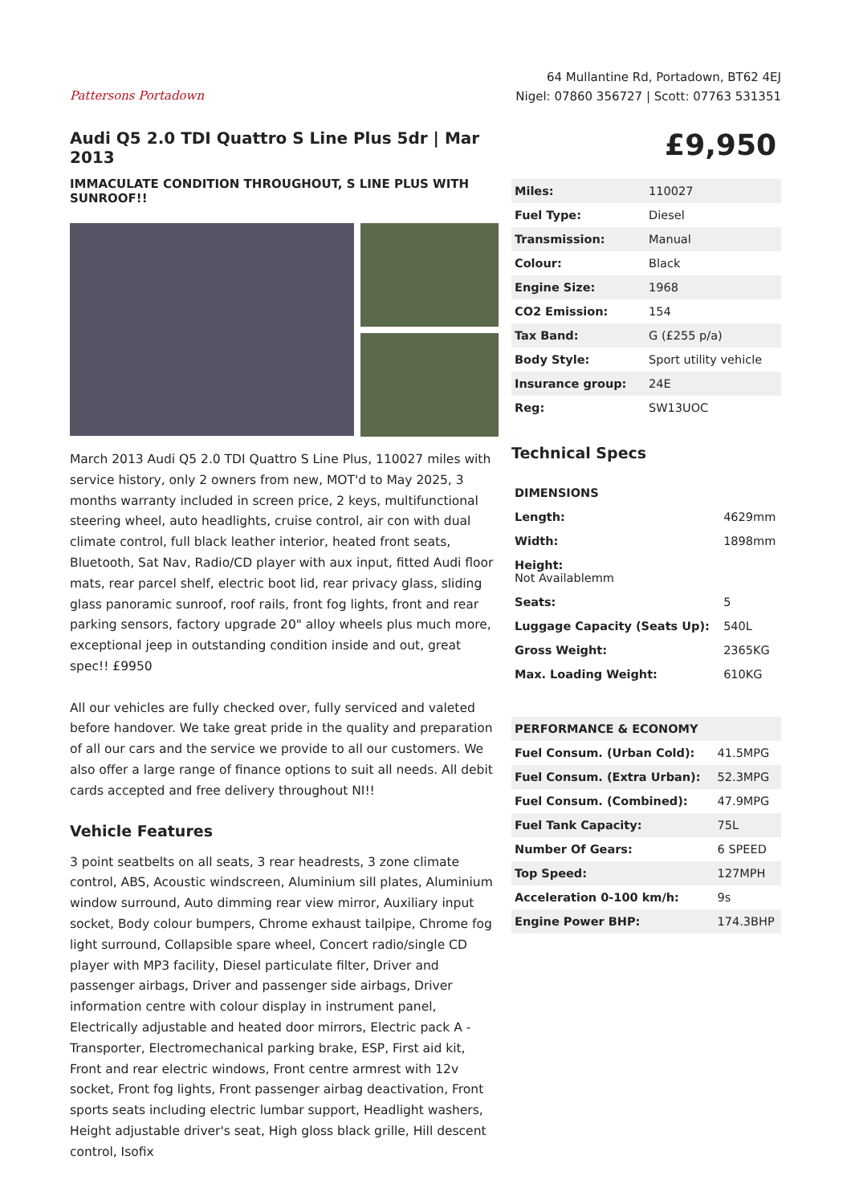Pattersons Portadown
64 Mullantine Rd, Portadown, BT62 4EJ
Nigel: 07860 356727 | Scott: 07763 531351
Audi Q5 2.0 TDI Quattro S Line Plus 5dr | Mar 2013
IMMACULATE CONDITION THROUGHOUT, S LINE PLUS WITH SUNROOF!!
March 2013 Audi Q5 2.0 TDI Quattro S Line Plus, 110027 miles with service history, only 2 owners from new, MOT'd to May 2025, 3 months warranty included in screen price, 2 keys, multifunctional steering wheel, auto headlights, cruise control, air con with dual climate control, full black leather interior, heated front seats, Bluetooth, Sat Nav, Radio/CD player with aux input, fitted Audi floor mats, rear parcel shelf, electric boot lid, rear privacy glass, sliding glass panoramic sunroof, roof rails, front fog lights, front and rear parking sensors, factory upgrade 20" alloy wheels plus much more, exceptional jeep in outstanding condition inside and out, great spec!! £9950
All our vehicles are fully checked over, fully serviced and valeted before handover. We take great pride in the quality and preparation of all our cars and the service we provide to all our customers. We also offer a large range of finance options to suit all needs. All debit cards accepted and free delivery throughout NI!!
Vehicle Features
3 point seatbelts on all seats, 3 rear headrests, 3 zone climate control, ABS, Acoustic windscreen, Aluminium sill plates, Aluminium window surround, Auto dimming rear view mirror, Auxiliary input socket, Body colour bumpers, Chrome exhaust tailpipe, Chrome fog light surround, Collapsible spare wheel, Concert radio/single CD player with MP3 facility, Diesel particulate filter, Driver and passenger airbags, Driver and passenger side airbags, Driver information centre with colour display in instrument panel, Electrically adjustable and heated door mirrors, Electric pack A - Transporter, Electromechanical parking brake, ESP, First aid kit, Front and rear electric windows, Front centre armrest with 12v socket, Front fog lights, Front passenger airbag deactivation, Front sports seats including electric lumbar support, Headlight washers, Height adjustable driver's seat, High gloss black grille, Hill descent control, Isofix
£9,950
| Miles: | 110027 |
| Fuel Type: | Diesel |
| Transmission: | Manual |
| Colour: | Black |
| Engine Size: | 1968 |
| CO2 Emission: | 154 |
| Tax Band: | G (£255 p/a) |
| Body Style: | Sport utility vehicle |
| Insurance group: | 24E |
| Reg: | SW13UOC |
Technical Specs
| DIMENSIONS | |
| --- | --- |
| Length: | 4629mm |
| Width: | 1898mm |
| Height: Not Availablemm | |
| Seats: | 5 |
| Luggage Capacity (Seats Up): | 540L |
| Gross Weight: | 2365KG |
| Max. Loading Weight: | 610KG |
| PERFORMANCE & ECONOMY | |
| --- | --- |
| Fuel Consum. (Urban Cold): | 41.5MPG |
| Fuel Consum. (Extra Urban): | 52.3MPG |
| Fuel Consum. (Combined): | 47.9MPG |
| Fuel Tank Capacity: | 75L |
| Number Of Gears: | 6 SPEED |
| Top Speed: | 127MPH |
| Acceleration 0-100 km/h: | 9s |
| Engine Power BHP: | 174.3BHP |